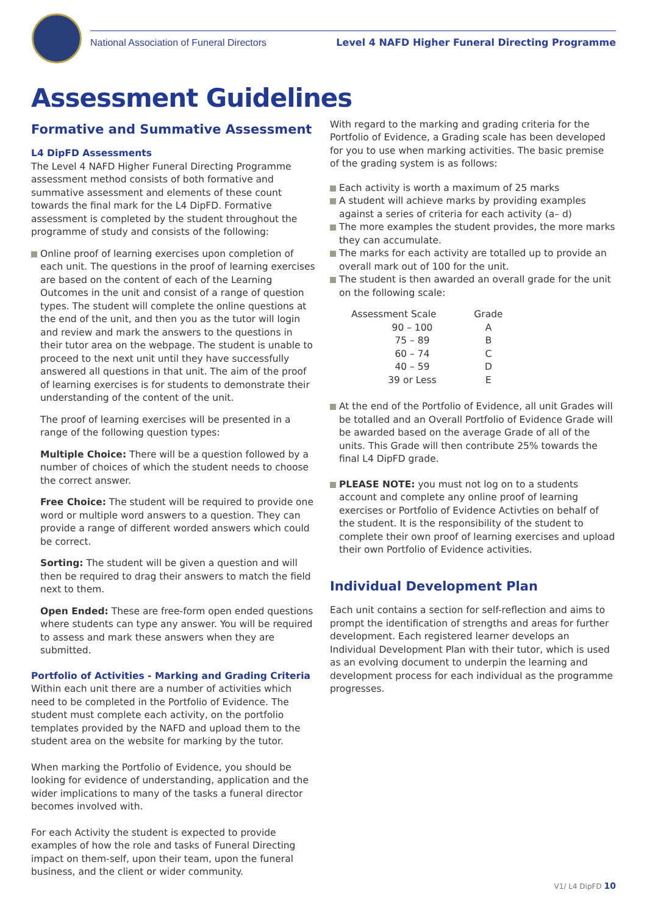National Association of Funeral Directors Level 4 NAFD Higher Funeral Directing Programme
Assessment Guidelines
Formative and Summative Assessment
L4 DipFD Assessments
The Level 4 NAFD Higher Funeral Directing Programme assessment method consists of both formative and summative assessment and elements of these count towards the final mark for the L4 DipFD. Formative assessment is completed by the student throughout the programme of study and consists of the following:
Online proof of learning exercises upon completion of each unit. The questions in the proof of learning exercises are based on the content of each of the Learning Outcomes in the unit and consist of a range of question types. The student will complete the online questions at the end of the unit, and then you as the tutor will login and review and mark the answers to the questions in their tutor area on the webpage. The student is unable to proceed to the next unit until they have successfully answered all questions in that unit. The aim of the proof of learning exercises is for students to demonstrate their understanding of the content of the unit.
The proof of learning exercises will be presented in a range of the following question types:
Multiple Choice: There will be a question followed by a number of choices of which the student needs to choose the correct answer.
Free Choice: The student will be required to provide one word or multiple word answers to a question. They can provide a range of different worded answers which could be correct.
Sorting: The student will be given a question and will then be required to drag their answers to match the field next to them.
Open Ended: These are free-form open ended questions where students can type any answer. You will be required to assess and mark these answers when they are submitted.
Portfolio of Activities - Marking and Grading Criteria
Within each unit there are a number of activities which need to be completed in the Portfolio of Evidence. The student must complete each activity, on the portfolio templates provided by the NAFD and upload them to the student area on the website for marking by the tutor.
When marking the Portfolio of Evidence, you should be looking for evidence of understanding, application and the wider implications to many of the tasks a funeral director becomes involved with.
For each Activity the student is expected to provide examples of how the role and tasks of Funeral Directing impact on them-self, upon their team, upon the funeral business, and the client or wider community.
With regard to the marking and grading criteria for the Portfolio of Evidence, a Grading scale has been developed for you to use when marking activities. The basic premise of the grading system is as follows:
Each activity is worth a maximum of 25 marks
A student will achieve marks by providing examples against a series of criteria for each activity (a– d)
The more examples the student provides, the more marks they can accumulate.
The marks for each activity are totalled up to provide an overall mark out of 100 for the unit.
The student is then awarded an overall grade for the unit on the following scale:
| Assessment Scale | Grade |
| --- | --- |
| 90 – 100 | A |
| 75 – 89 | B |
| 60 – 74 | C |
| 40 – 59 | D |
| 39 or Less | E |
At the end of the Portfolio of Evidence, all unit Grades will be totalled and an Overall Portfolio of Evidence Grade will be awarded based on the average Grade of all of the units. This Grade will then contribute 25% towards the final L4 DipFD grade.
PLEASE NOTE: you must not log on to a students account and complete any online proof of learning exercises or Portfolio of Evidence Activties on behalf of the student. It is the responsibility of the student to complete their own proof of learning exercises and upload their own Portfolio of Evidence activities.
Individual Development Plan
Each unit contains a section for self-reflection and aims to prompt the identification of strengths and areas for further development. Each registered learner develops an Individual Development Plan with their tutor, which is used as an evolving document to underpin the learning and development process for each individual as the programme progresses.
V1/ L4 DipFD 10